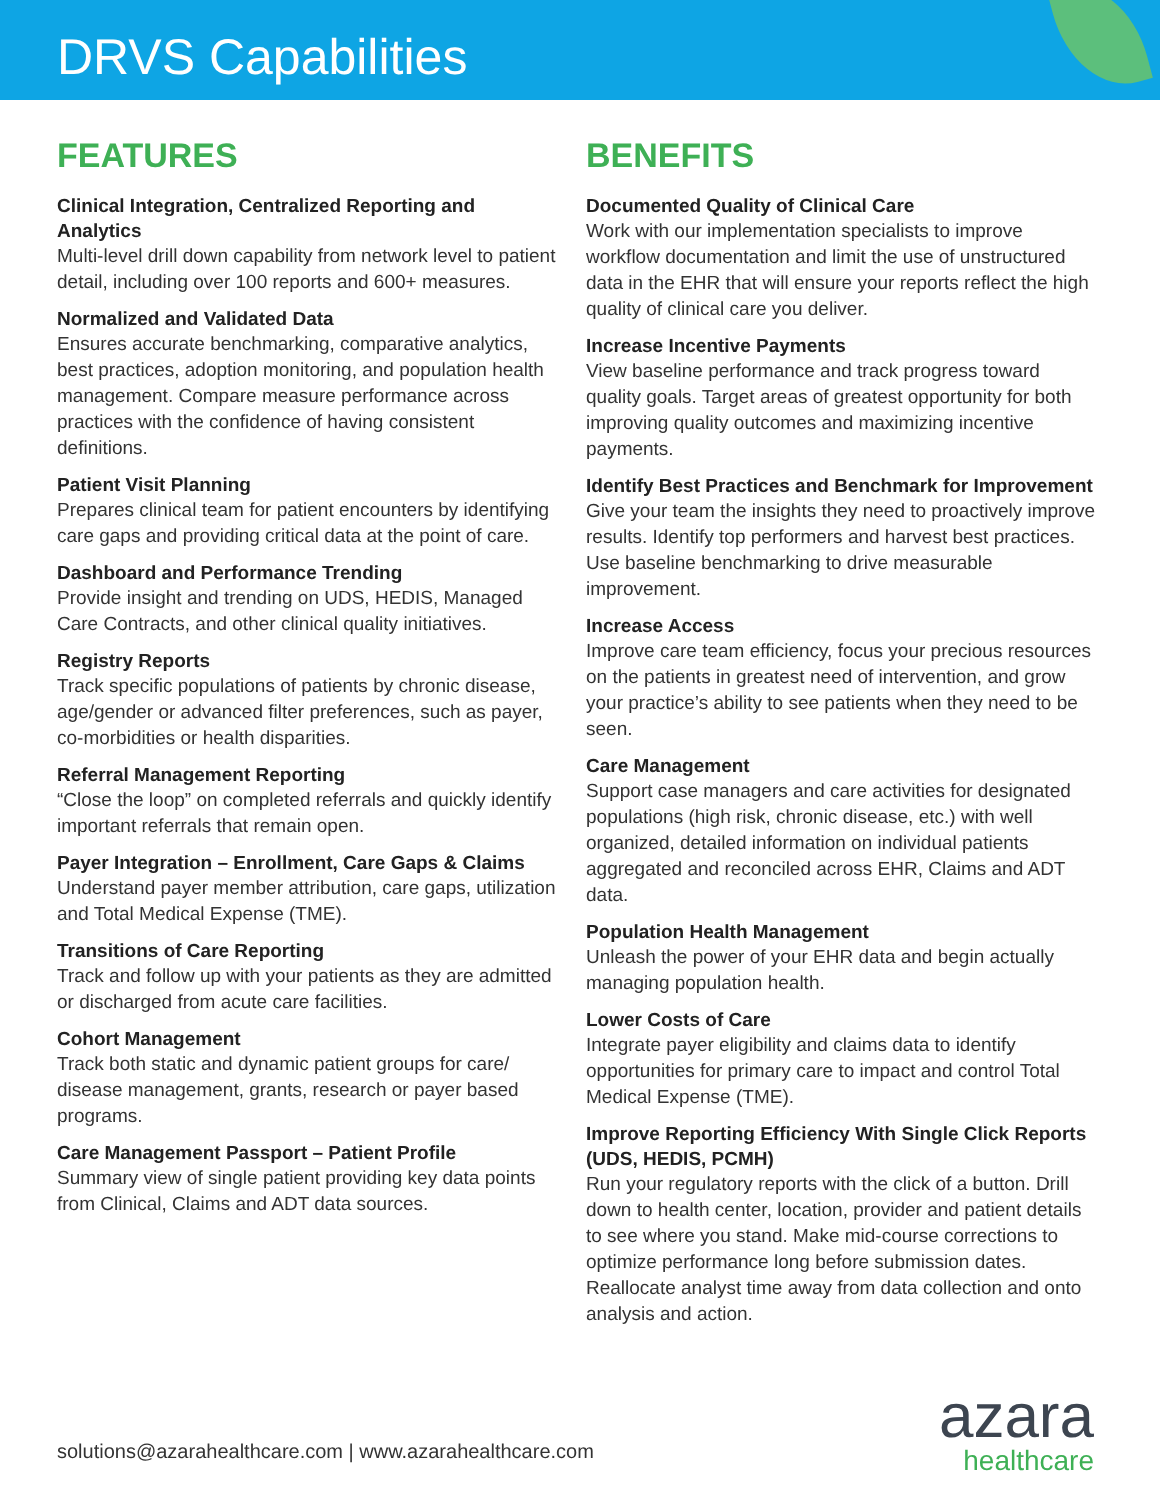DRVS Capabilities
FEATURES
Clinical Integration, Centralized Reporting and Analytics
Multi-level drill down capability from network level to patient detail, including over 100 reports and 600+ measures.
Normalized and Validated Data
Ensures accurate benchmarking, comparative analytics, best practices, adoption monitoring, and population health management. Compare measure performance across practices with the confidence of having consistent definitions.
Patient Visit Planning
Prepares clinical team for patient encounters by identifying care gaps and providing critical data at the point of care.
Dashboard and Performance Trending
Provide insight and trending on UDS, HEDIS, Managed Care Contracts, and other clinical quality initiatives.
Registry Reports
Track specific populations of patients by chronic disease, age/gender or advanced filter preferences, such as payer, co-morbidities or health disparities.
Referral Management Reporting
“Close the loop” on completed referrals and quickly identify important referrals that remain open.
Payer Integration – Enrollment, Care Gaps & Claims
Understand payer member attribution, care gaps, utilization and Total Medical Expense (TME).
Transitions of Care Reporting
Track and follow up with your patients as they are admitted or discharged from acute care facilities.
Cohort Management
Track both static and dynamic patient groups for care/ disease management, grants, research or payer based programs.
Care Management Passport – Patient Profile
Summary view of single patient providing key data points from Clinical, Claims and ADT data sources.
BENEFITS
Documented Quality of Clinical Care
Work with our implementation specialists to improve workflow documentation and limit the use of unstructured data in the EHR that will ensure your reports reflect the high quality of clinical care you deliver.
Increase Incentive Payments
View baseline performance and track progress toward quality goals. Target areas of greatest opportunity for both improving quality outcomes and maximizing incentive payments.
Identify Best Practices and Benchmark for Improvement
Give your team the insights they need to proactively improve results. Identify top performers and harvest best practices. Use baseline benchmarking to drive measurable improvement.
Increase Access
Improve care team efficiency, focus your precious resources on the patients in greatest need of intervention, and grow your practice’s ability to see patients when they need to be seen.
Care Management
Support case managers and care activities for designated populations (high risk, chronic disease, etc.) with well organized, detailed information on individual patients aggregated and reconciled across EHR, Claims and ADT data.
Population Health Management
Unleash the power of your EHR data and begin actually managing population health.
Lower Costs of Care
Integrate payer eligibility and claims data to identify opportunities for primary care to impact and control Total Medical Expense (TME).
Improve Reporting Efficiency With Single Click Reports (UDS, HEDIS, PCMH)
Run your regulatory reports with the click of a button. Drill down to health center, location, provider and patient details to see where you stand. Make mid-course corrections to optimize performance long before submission dates. Reallocate analyst time away from data collection and onto analysis and action.
solutions@azarahealthcare.com | www.azarahealthcare.com
azara
healthcare